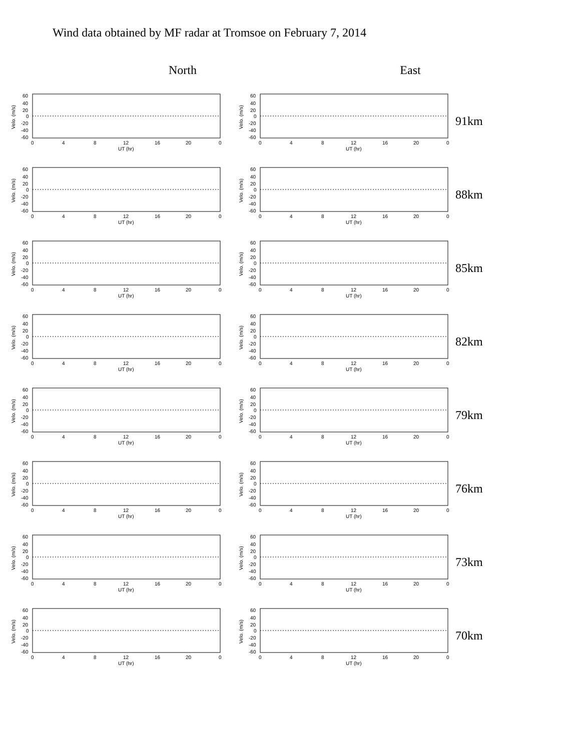Wind data obtained by MF radar at Tromsoe on February 7, 2014
North East
60
40
20
0
-20
-40
-60
0
4
8
12
16
20
0
UT (hr)
Velo. (m/s)
91km
88km
85km
82km
79km
76km
73km
70km